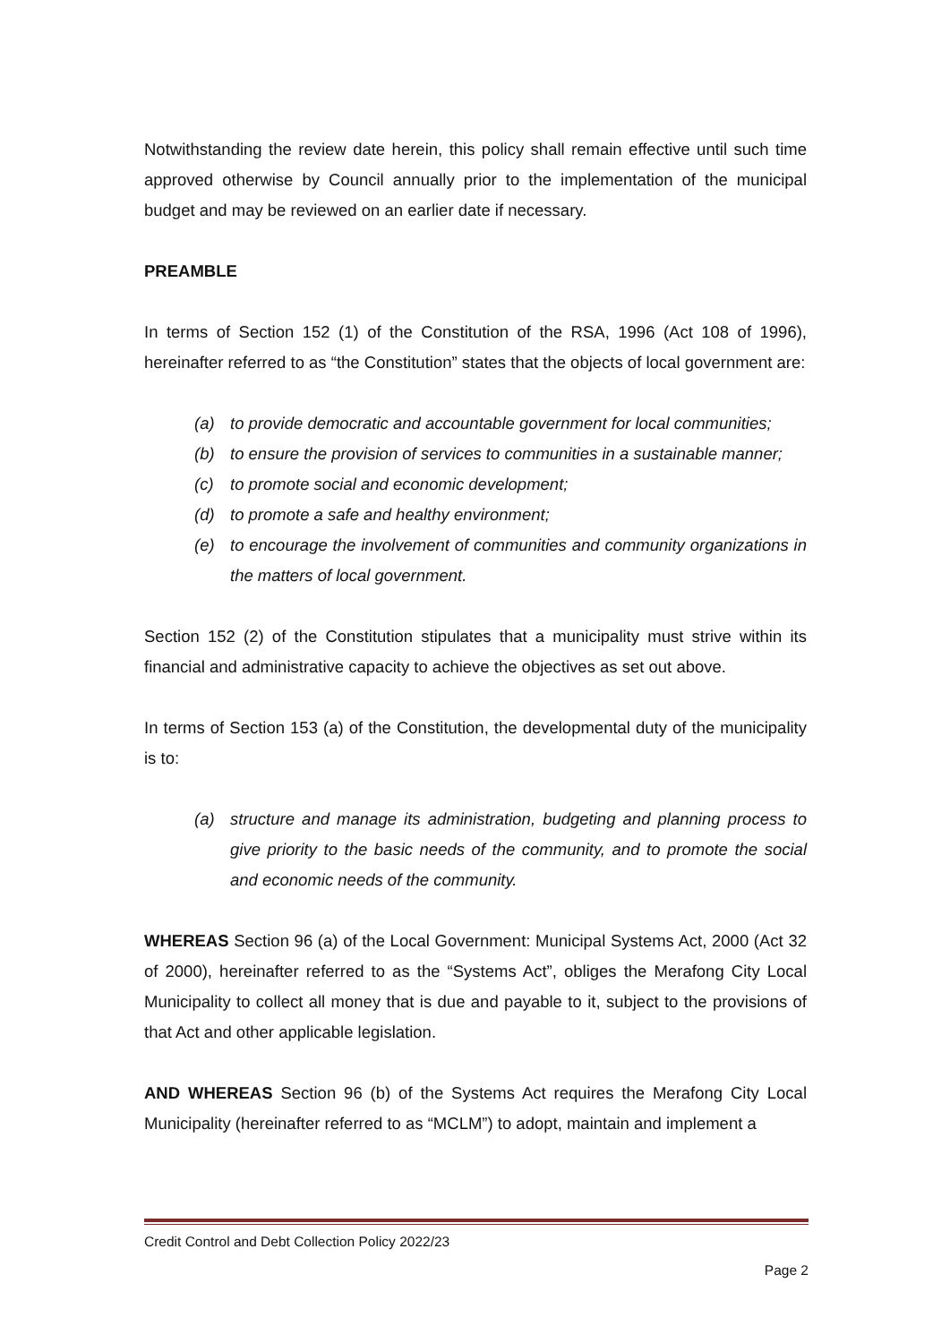Notwithstanding the review date herein, this policy shall remain effective until such time approved otherwise by Council annually prior to the implementation of the municipal budget and may be reviewed on an earlier date if necessary.
PREAMBLE
In terms of Section 152 (1) of the Constitution of the RSA, 1996 (Act 108 of 1996), hereinafter referred to as “the Constitution” states that the objects of local government are:
(a) to provide democratic and accountable government for local communities;
(b) to ensure the provision of services to communities in a sustainable manner;
(c) to promote social and economic development;
(d) to promote a safe and healthy environment;
(e) to encourage the involvement of communities and community organizations in the matters of local government.
Section 152 (2) of the Constitution stipulates that a municipality must strive within its financial and administrative capacity to achieve the objectives as set out above.
In terms of Section 153 (a) of the Constitution, the developmental duty of the municipality is to:
(a) structure and manage its administration, budgeting and planning process to give priority to the basic needs of the community, and to promote the social and economic needs of the community.
WHEREAS Section 96 (a) of the Local Government: Municipal Systems Act, 2000 (Act 32 of 2000), hereinafter referred to as the “Systems Act”, obliges the Merafong City Local Municipality to collect all money that is due and payable to it, subject to the provisions of that Act and other applicable legislation.
AND WHEREAS Section 96 (b) of the Systems Act requires the Merafong City Local Municipality (hereinafter referred to as “MCLM”) to adopt, maintain and implement a
Credit Control and Debt Collection Policy 2022/23
Page 2